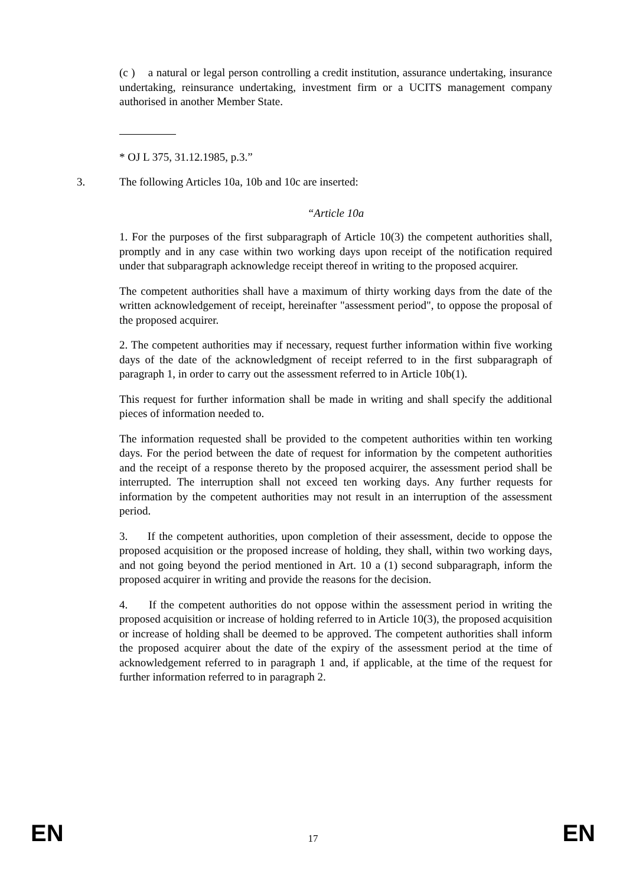(c ) a natural or legal person controlling a credit institution, assurance undertaking, insurance undertaking, reinsurance undertaking, investment firm or a UCITS management company authorised in another Member State.
* OJ L 375, 31.12.1985, p.3.”
3. The following Articles 10a, 10b and 10c are inserted:
“Article 10a
1. For the purposes of the first subparagraph of Article 10(3) the competent authorities shall, promptly and in any case within two working days upon receipt of the notification required under that subparagraph acknowledge receipt thereof in writing to the proposed acquirer.
The competent authorities shall have a maximum of thirty working days from the date of the written acknowledgement of receipt, hereinafter "assessment period", to oppose the proposal of the proposed acquirer.
2. The competent authorities may if necessary, request further information within five working days of the date of the acknowledgment of receipt referred to in the first subparagraph of paragraph 1, in order to carry out the assessment referred to in Article 10b(1).
This request for further information shall be made in writing and shall specify the additional pieces of information needed to.
The information requested shall be provided to the competent authorities within ten working days. For the period between the date of request for information by the competent authorities and the receipt of a response thereto by the proposed acquirer, the assessment period shall be interrupted. The interruption shall not exceed ten working days. Any further requests for information by the competent authorities may not result in an interruption of the assessment period.
3. If the competent authorities, upon completion of their assessment, decide to oppose the proposed acquisition or the proposed increase of holding, they shall, within two working days, and not going beyond the period mentioned in Art. 10 a (1) second subparagraph, inform the proposed acquirer in writing and provide the reasons for the decision.
4. If the competent authorities do not oppose within the assessment period in writing the proposed acquisition or increase of holding referred to in Article 10(3), the proposed acquisition or increase of holding shall be deemed to be approved. The competent authorities shall inform the proposed acquirer about the date of the expiry of the assessment period at the time of acknowledgement referred to in paragraph 1 and, if applicable, at the time of the request for further information referred to in paragraph 2.
EN 17 EN